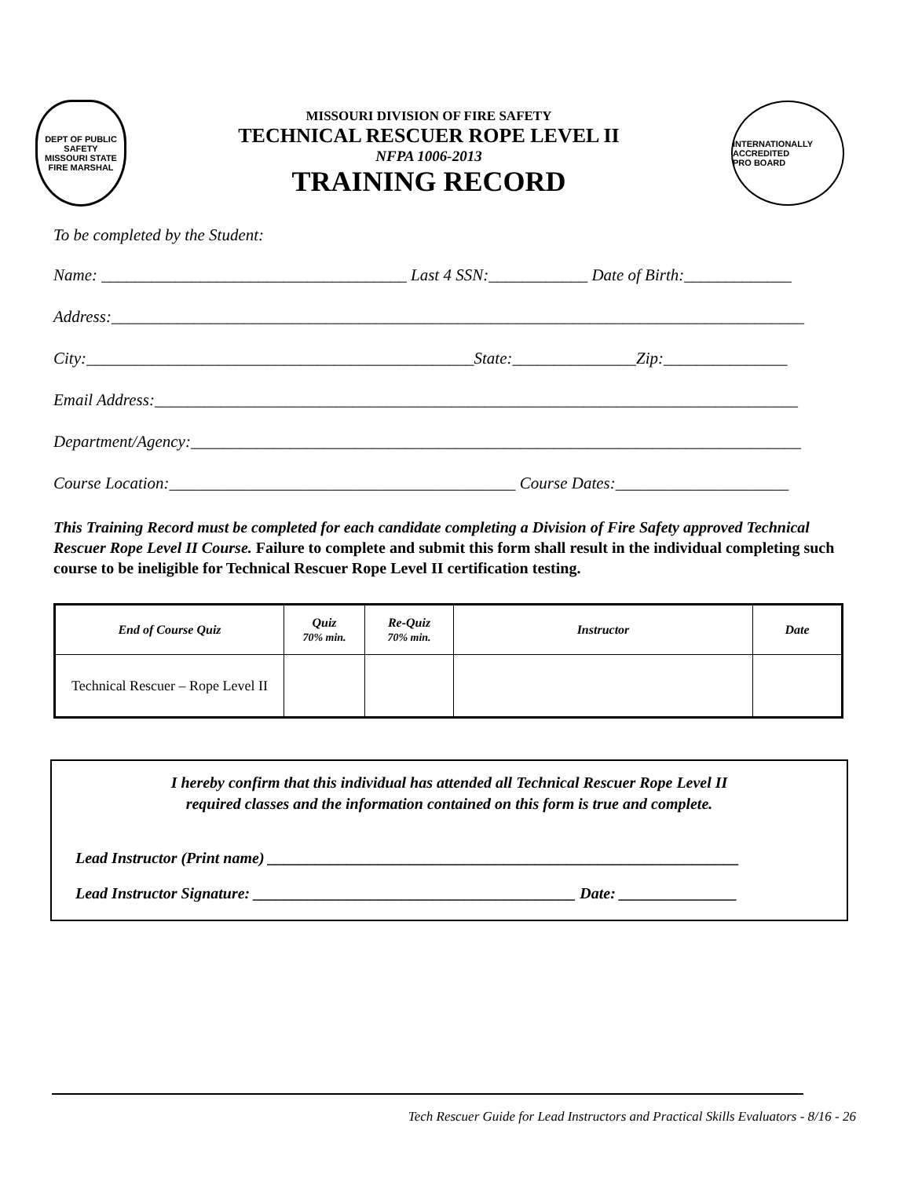DEPT OF PUBLIC SAFETY
MISSOURI STATE
FIRE MARSHAL
MISSOURI DIVISION OF FIRE SAFETY
TECHNICAL RESCUER ROPE LEVEL II
NFPA 1006-2013
TRAINING RECORD
INTERNATIONALLY ACCREDITED
PRO BOARD
To be completed by the Student:
Name: _____________________________________ Last 4 SSN:____________ Date of Birth:_____________
Address:____________________________________________________________________________________
City:_______________________________________________State:_______________Zip:_______________
Email Address:______________________________________________________________________________
Department/Agency:__________________________________________________________________________
Course Location:__________________________________________ Course Dates:_____________________
This Training Record must be completed for each candidate completing a Division of Fire Safety approved Technical Rescuer Rope Level II Course. Failure to complete and submit this form shall result in the individual completing such course to be ineligible for Technical Rescuer Rope Level II certification testing.
| End of Course Quiz | Quiz 70% min. | Re-Quiz 70% min. | Instructor | Date |
| --- | --- | --- | --- | --- |
| Technical Rescuer – Rope Level II | | | | |
I hereby confirm that this individual has attended all Technical Rescuer Rope Level II
required classes and the information contained on this form is true and complete.
Lead Instructor (Print name) ____________________________________________________________
Lead Instructor Signature: _________________________________________ Date: _______________
Tech Rescuer Guide for Lead Instructors and Practical Skills Evaluators - 8/16 - 26